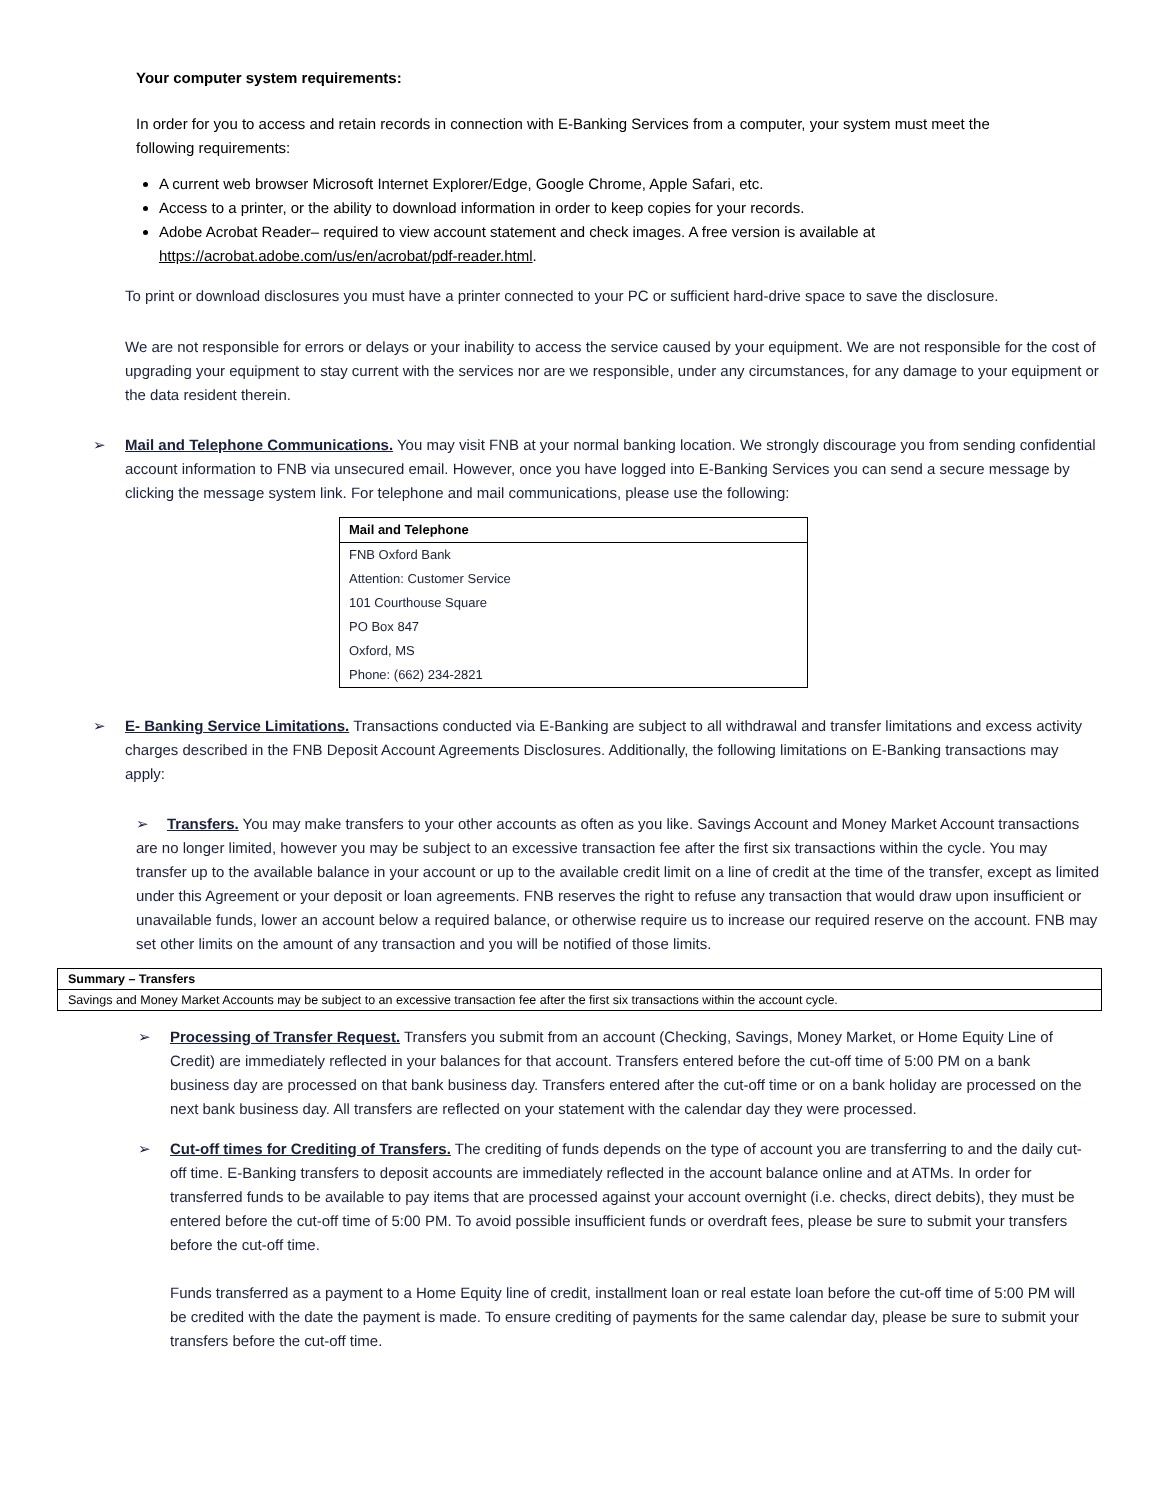Your computer system requirements:
In order for you to access and retain records in connection with E-Banking Services from a computer, your system must meet the following requirements:
A current web browser Microsoft Internet Explorer/Edge, Google Chrome, Apple Safari, etc.
Access to a printer, or the ability to download information in order to keep copies for your records.
Adobe Acrobat Reader– required to view account statement and check images. A free version is available at https://acrobat.adobe.com/us/en/acrobat/pdf-reader.html.
To print or download disclosures you must have a printer connected to your PC or sufficient hard-drive space to save the disclosure.
We are not responsible for errors or delays or your inability to access the service caused by your equipment. We are not responsible for the cost of upgrading your equipment to stay current with the services nor are we responsible, under any circumstances, for any damage to your equipment or the data resident therein.
➢ Mail and Telephone Communications. You may visit FNB at your normal banking location. We strongly discourage you from sending confidential account information to FNB via unsecured email. However, once you have logged into E-Banking Services you can send a secure message by clicking the message system link. For telephone and mail communications, please use the following:
| Mail and Telephone |
| --- |
| FNB Oxford Bank |
| Attention: Customer Service |
| 101 Courthouse Square |
| PO Box 847 |
| Oxford, MS |
| Phone: (662) 234-2821 |
➢ E- Banking Service Limitations. Transactions conducted via E-Banking are subject to all withdrawal and transfer limitations and excess activity charges described in the FNB Deposit Account Agreements Disclosures. Additionally, the following limitations on E-Banking transactions may apply:
➢ Transfers. You may make transfers to your other accounts as often as you like. Savings Account and Money Market Account transactions are no longer limited, however you may be subject to an excessive transaction fee after the first six transactions within the cycle. You may transfer up to the available balance in your account or up to the available credit limit on a line of credit at the time of the transfer, except as limited under this Agreement or your deposit or loan agreements. FNB reserves the right to refuse any transaction that would draw upon insufficient or unavailable funds, lower an account below a required balance, or otherwise require us to increase our required reserve on the account. FNB may set other limits on the amount of any transaction and you will be notified of those limits.
| Summary – Transfers |
| --- |
| Savings and Money Market Accounts may be subject to an excessive transaction fee after the first six transactions within the account cycle. |
➢ Processing of Transfer Request. Transfers you submit from an account (Checking, Savings, Money Market, or Home Equity Line of Credit) are immediately reflected in your balances for that account. Transfers entered before the cut-off time of 5:00 PM on a bank business day are processed on that bank business day. Transfers entered after the cut-off time or on a bank holiday are processed on the next bank business day. All transfers are reflected on your statement with the calendar day they were processed.
➢ Cut-off times for Crediting of Transfers. The crediting of funds depends on the type of account you are transferring to and the daily cut-off time. E-Banking transfers to deposit accounts are immediately reflected in the account balance online and at ATMs. In order for transferred funds to be available to pay items that are processed against your account overnight (i.e. checks, direct debits), they must be entered before the cut-off time of 5:00 PM. To avoid possible insufficient funds or overdraft fees, please be sure to submit your transfers before the cut-off time.
Funds transferred as a payment to a Home Equity line of credit, installment loan or real estate loan before the cut-off time of 5:00 PM will be credited with the date the payment is made. To ensure crediting of payments for the same calendar day, please be sure to submit your transfers before the cut-off time.